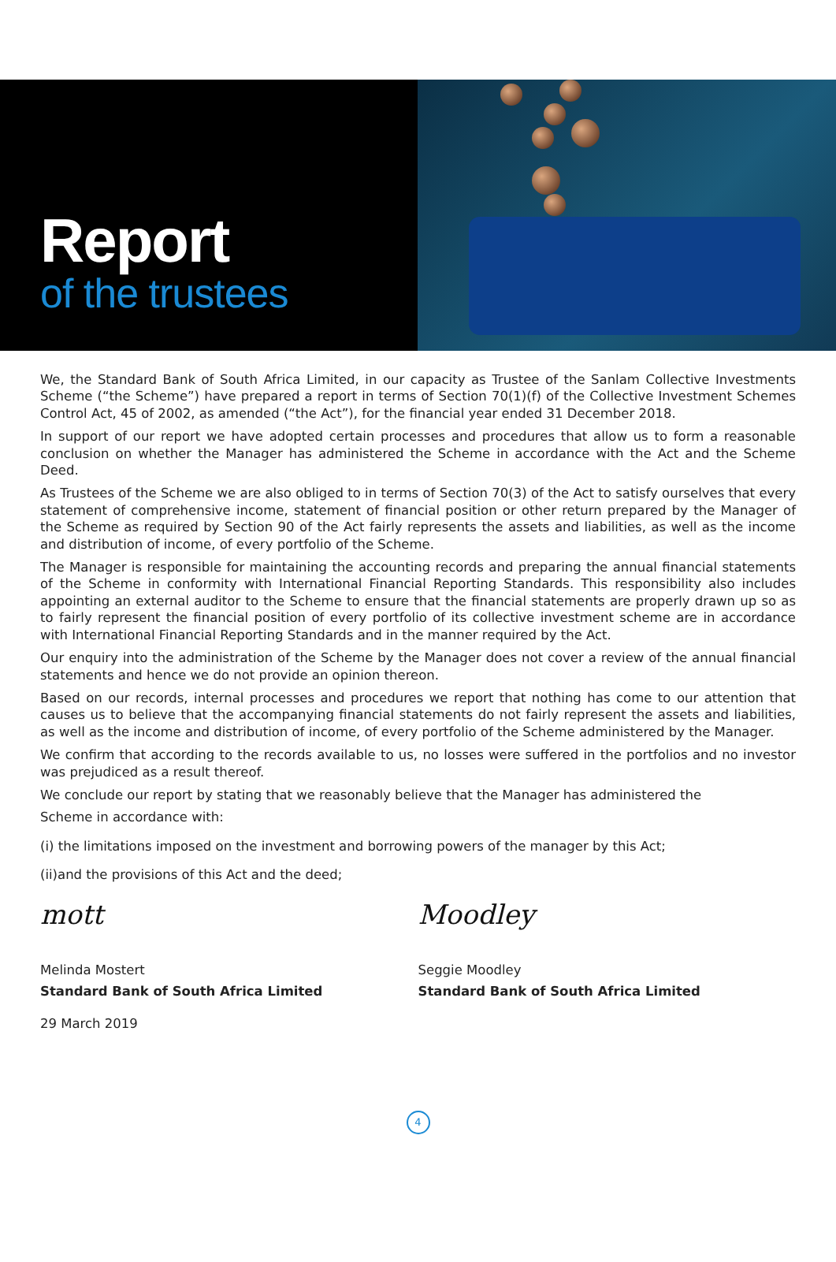Report
of the trustees
We, the Standard Bank of South Africa Limited, in our capacity as Trustee of the Sanlam Collective Investments Scheme (“the Scheme”) have prepared a report in terms of Section 70(1)(f) of the Collective Investment Schemes Control Act, 45 of 2002, as amended (“the Act”), for the financial year ended 31 December 2018.
In support of our report we have adopted certain processes and procedures that allow us to form a reasonable conclusion on whether the Manager has administered the Scheme in accordance with the Act and the Scheme Deed.
As Trustees of the Scheme we are also obliged to in terms of Section 70(3) of the Act to satisfy ourselves that every statement of comprehensive income, statement of financial position or other return prepared by the Manager of the Scheme as required by Section 90 of the Act fairly represents the assets and liabilities, as well as the income and distribution of income, of every portfolio of the Scheme.
The Manager is responsible for maintaining the accounting records and preparing the annual financial statements of the Scheme in conformity with International Financial Reporting Standards. This responsibility also includes appointing an external auditor to the Scheme to ensure that the financial statements are properly drawn up so as to fairly represent the financial position of every portfolio of its collective investment scheme are in accordance with International Financial Reporting Standards and in the manner required by the Act.
Our enquiry into the administration of the Scheme by the Manager does not cover a review of the annual financial statements and hence we do not provide an opinion thereon.
Based on our records, internal processes and procedures we report that nothing has come to our attention that causes us to believe that the accompanying financial statements do not fairly represent the assets and liabilities, as well as the income and distribution of income, of every portfolio of the Scheme administered by the Manager.
We confirm that according to the records available to us, no losses were suffered in the portfolios and no investor was prejudiced as a result thereof.
We conclude our report by stating that we reasonably believe that the Manager has administered the
Scheme in accordance with:
(i) the limitations imposed on the investment and borrowing powers of the manager by this Act;
(ii)and the provisions of this Act and the deed;
mott
Melinda Mostert
Standard Bank of South Africa Limited
29 March 2019
Moodley
Seggie Moodley
Standard Bank of South Africa Limited
4